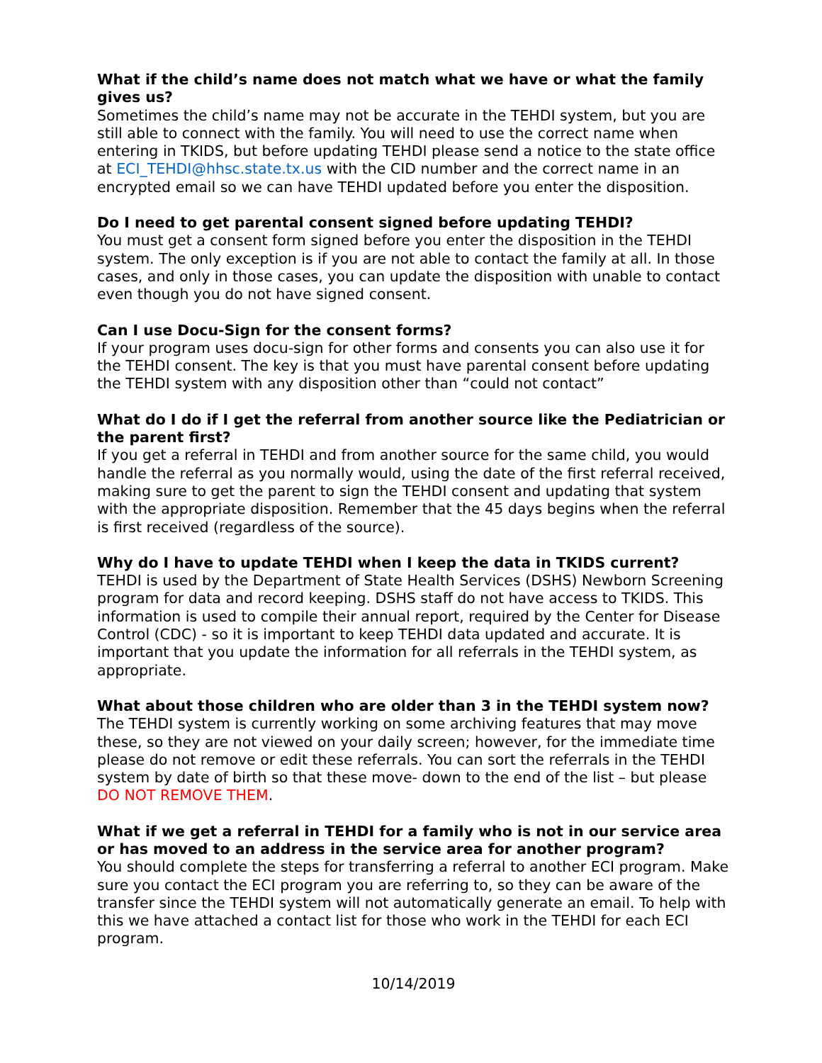What if the child’s name does not match what we have or what the family gives us?
Sometimes the child’s name may not be accurate in the TEHDI system, but you are still able to connect with the family. You will need to use the correct name when entering in TKIDS, but before updating TEHDI please send a notice to the state office at ECI_TEHDI@hhsc.state.tx.us with the CID number and the correct name in an encrypted email so we can have TEHDI updated before you enter the disposition.
Do I need to get parental consent signed before updating TEHDI?
You must get a consent form signed before you enter the disposition in the TEHDI system. The only exception is if you are not able to contact the family at all. In those cases, and only in those cases, you can update the disposition with unable to contact even though you do not have signed consent.
Can I use Docu-Sign for the consent forms?
If your program uses docu-sign for other forms and consents you can also use it for the TEHDI consent. The key is that you must have parental consent before updating the TEHDI system with any disposition other than “could not contact”
What do I do if I get the referral from another source like the Pediatrician or the parent first?
If you get a referral in TEHDI and from another source for the same child, you would handle the referral as you normally would, using the date of the first referral received, making sure to get the parent to sign the TEHDI consent and updating that system with the appropriate disposition. Remember that the 45 days begins when the referral is first received (regardless of the source).
Why do I have to update TEHDI when I keep the data in TKIDS current?
TEHDI is used by the Department of State Health Services (DSHS) Newborn Screening program for data and record keeping. DSHS staff do not have access to TKIDS. This information is used to compile their annual report, required by the Center for Disease Control (CDC) - so it is important to keep TEHDI data updated and accurate. It is important that you update the information for all referrals in the TEHDI system, as appropriate.
What about those children who are older than 3 in the TEHDI system now?
The TEHDI system is currently working on some archiving features that may move these, so they are not viewed on your daily screen; however, for the immediate time please do not remove or edit these referrals. You can sort the referrals in the TEHDI system by date of birth so that these move- down to the end of the list – but please DO NOT REMOVE THEM.
What if we get a referral in TEHDI for a family who is not in our service area or has moved to an address in the service area for another program?
You should complete the steps for transferring a referral to another ECI program. Make sure you contact the ECI program you are referring to, so they can be aware of the transfer since the TEHDI system will not automatically generate an email. To help with this we have attached a contact list for those who work in the TEHDI for each ECI program.
10/14/2019